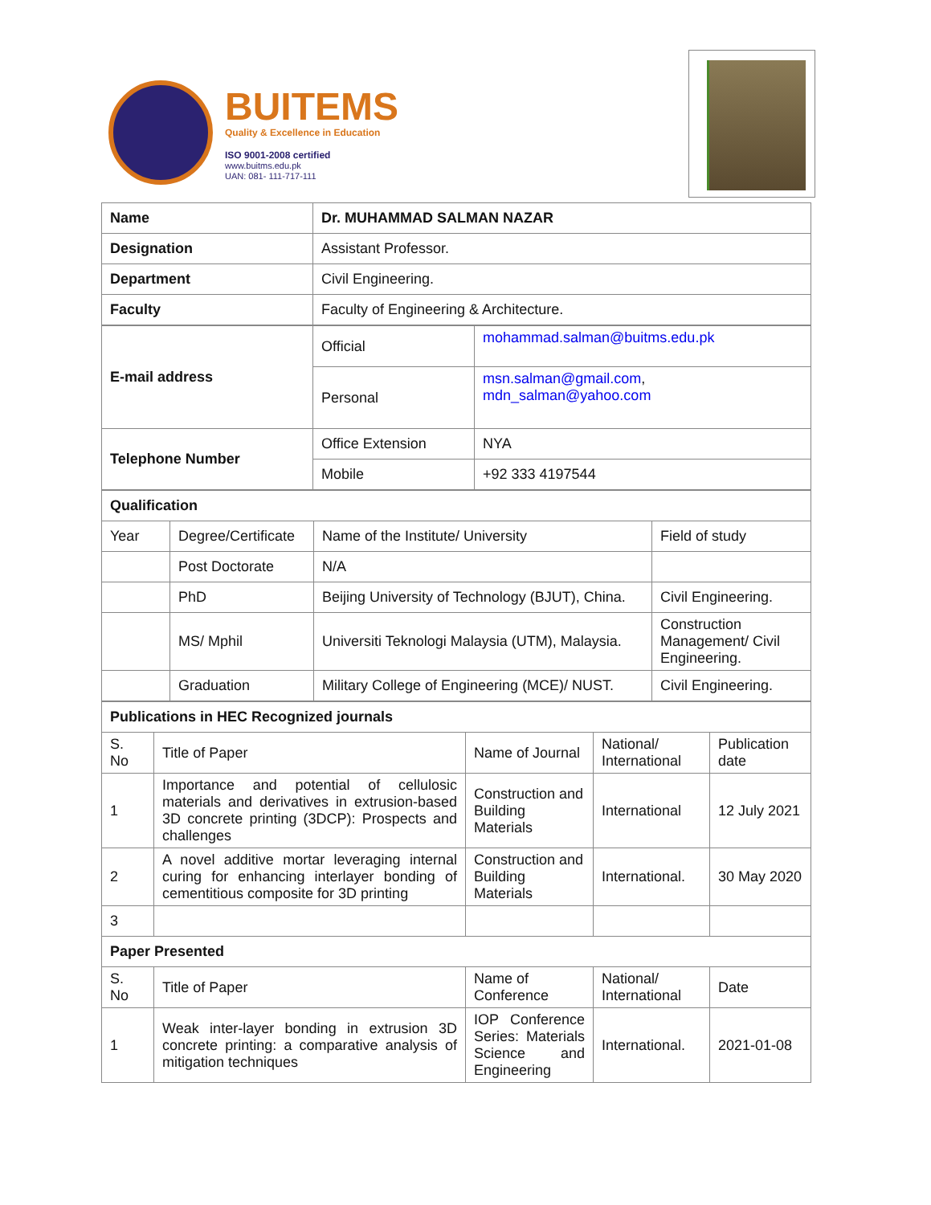BUITEMS
Quality & Excellence in Education
ISO 9001-2008 certified
www.buitms.edu.pk
UAN: 081- 111-717-111
| Name | Dr. MUHAMMAD SALMAN NAZAR |
| Designation | Assistant Professor. |
| Department | Civil Engineering. |
| Faculty | Faculty of Engineering & Architecture. |
| E-mail address | Official | mohammad.salman@buitms.edu.pk |
| | Personal | msn.salman@gmail.com , mdn_salman@yahoo.com |
| Telephone Number | Office Extension | NYA |
| | Mobile | +92 333 4197544 |
| Qualification | | | |
| Year | Degree/Certificate | Name of the Institute/ University | Field of study |
| | Post Doctorate | N/A | |
| | PhD | Beijing University of Technology (BJUT), China. | Civil Engineering. |
| | MS/ Mphil | Universiti Teknologi Malaysia (UTM), Malaysia. | Construction Management/ Civil Engineering. |
| | Graduation | Military College of Engineering (MCE)/ NUST. | Civil Engineering. |
| Publications in HEC Recognized journals | | | | |
| S. No | Title of Paper | Name of Journal | National/ International | Publication date |
| 1 | Importance and potential of cellulosic materials and derivatives in extrusion-based 3D concrete printing (3DCP): Prospects and challenges | Construction and Building Materials | International | 12 July 2021 |
| 2 | A novel additive mortar leveraging internal curing for enhancing interlayer bonding of cementitious composite for 3D printing | Construction and Building Materials | International. | 30 May 2020 |
| 3 | | | | |
| Paper Presented | | | | |
| S. No | Title of Paper | Name of Conference | National/ International | Date |
| 1 | Weak inter-layer bonding in extrusion 3D concrete printing: a comparative analysis of mitigation techniques | IOP Conference Series: Materials Science and Engineering | International. | 2021-01-08 |